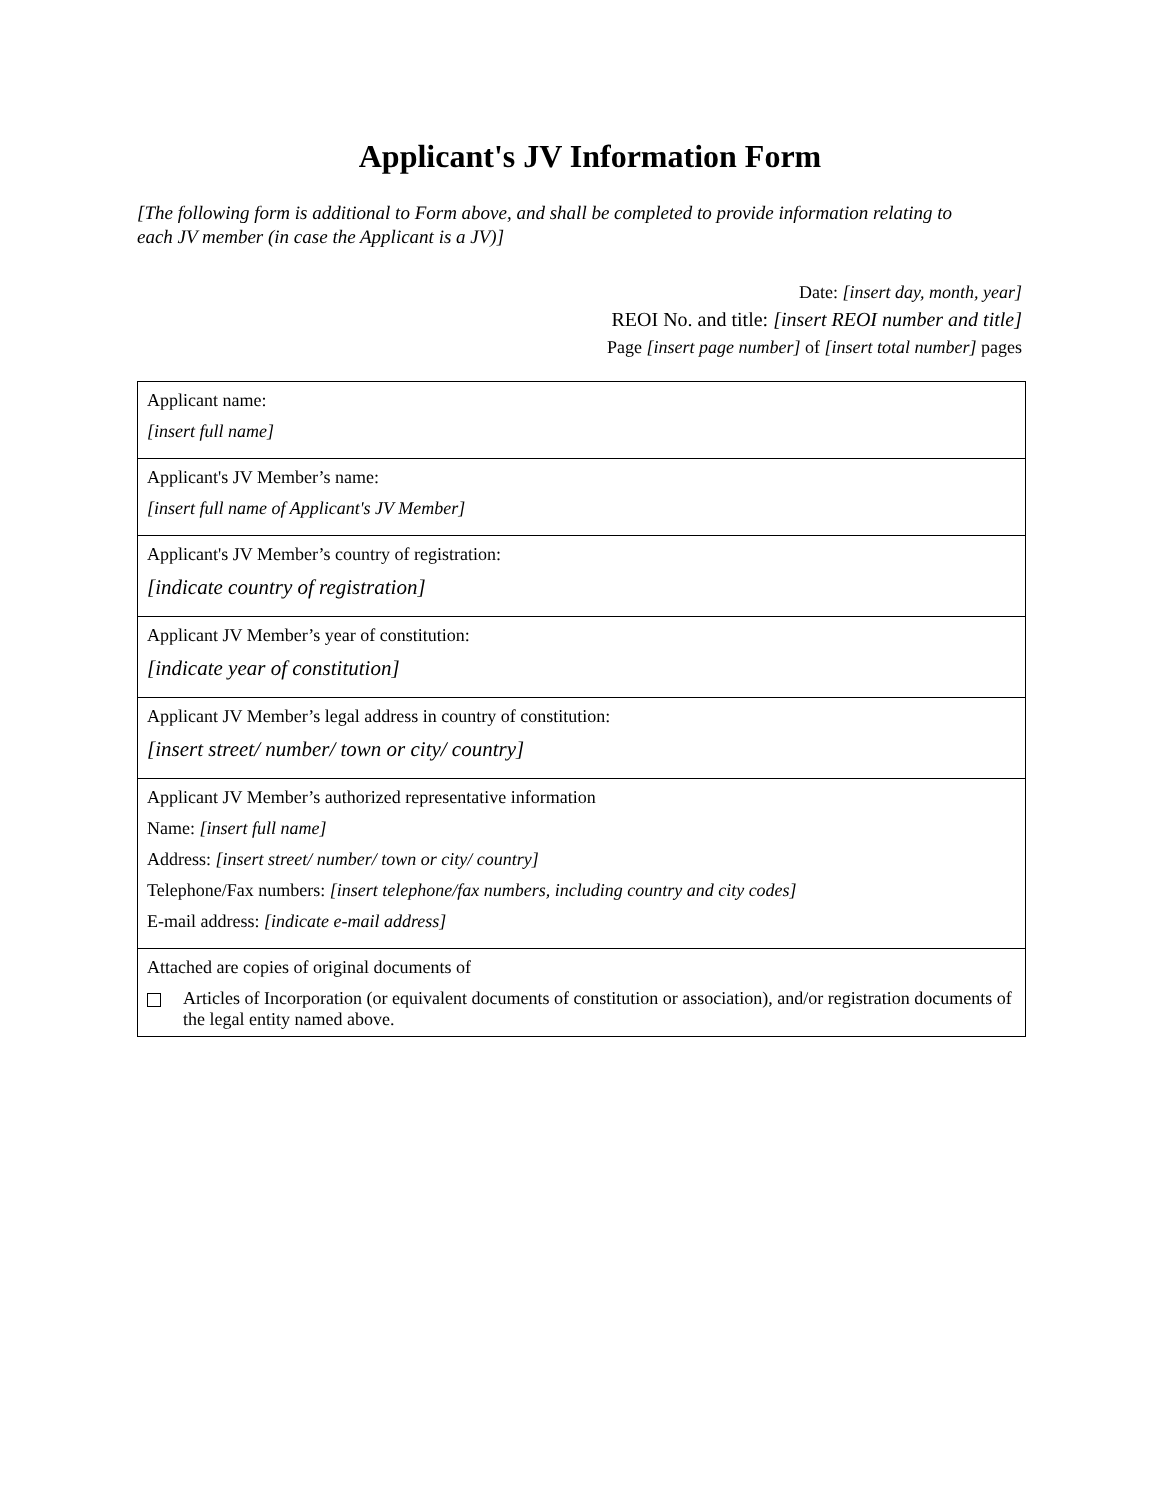Applicant's JV Information Form
[The following form is additional to Form above, and shall be completed to provide information relating to each JV member (in case the Applicant is a JV)]
Date: [insert day, month, year]
REOI No. and title: [insert REOI number and title]
Page [insert page number] of [insert total number] pages
| Applicant name: [insert full name] |
| Applicant's JV Member’s name: [insert full name of Applicant's JV Member] |
| Applicant's JV Member’s country of registration: [indicate country of registration] |
| Applicant JV Member’s year of constitution: [indicate year of constitution] |
| Applicant JV Member’s legal address in country of constitution: [insert street/ number/ town or city/ country] |
| Applicant JV Member’s authorized representative information Name: [insert full name] Address: [insert street/ number/ town or city/ country] Telephone/Fax numbers: [insert telephone/fax numbers, including country and city codes] E-mail address: [indicate e-mail address] |
| Attached are copies of original documents of Articles of Incorporation (or equivalent documents of constitution or association), and/or registration documents of the legal entity named above. |